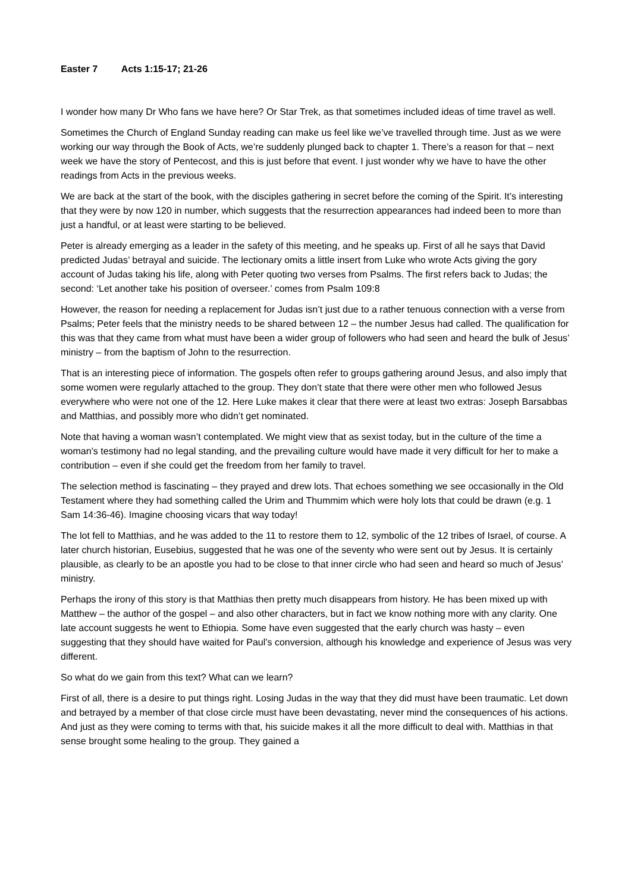Easter 7 Acts 1:15-17; 21-26
I wonder how many Dr Who fans we have here? Or Star Trek, as that sometimes included ideas of time travel as well.
Sometimes the Church of England Sunday reading can make us feel like we’ve travelled through time. Just as we were working our way through the Book of Acts, we’re suddenly plunged back to chapter 1. There’s a reason for that – next week we have the story of Pentecost, and this is just before that event. I just wonder why we have to have the other readings from Acts in the previous weeks.
We are back at the start of the book, with the disciples gathering in secret before the coming of the Spirit. It’s interesting that they were by now 120 in number, which suggests that the resurrection appearances had indeed been to more than just a handful, or at least were starting to be believed.
Peter is already emerging as a leader in the safety of this meeting, and he speaks up. First of all he says that David predicted Judas’ betrayal and suicide. The lectionary omits a little insert from Luke who wrote Acts giving the gory account of Judas taking his life, along with Peter quoting two verses from Psalms. The first refers back to Judas; the second: ‘Let another take his position of overseer.’ comes from Psalm 109:8
However, the reason for needing a replacement for Judas isn’t just due to a rather tenuous connection with a verse from Psalms; Peter feels that the ministry needs to be shared between 12 – the number Jesus had called. The qualification for this was that they came from what must have been a wider group of followers who had seen and heard the bulk of Jesus’ ministry – from the baptism of John to the resurrection.
That is an interesting piece of information. The gospels often refer to groups gathering around Jesus, and also imply that some women were regularly attached to the group. They don’t state that there were other men who followed Jesus everywhere who were not one of the 12. Here Luke makes it clear that there were at least two extras: Joseph Barsabbas and Matthias, and possibly more who didn’t get nominated.
Note that having a woman wasn’t contemplated. We might view that as sexist today, but in the culture of the time a woman’s testimony had no legal standing, and the prevailing culture would have made it very difficult for her to make a contribution – even if she could get the freedom from her family to travel.
The selection method is fascinating – they prayed and drew lots. That echoes something we see occasionally in the Old Testament where they had something called the Urim and Thummim which were holy lots that could be drawn (e.g. 1 Sam 14:36-46). Imagine choosing vicars that way today!
The lot fell to Matthias, and he was added to the 11 to restore them to 12, symbolic of the 12 tribes of Israel, of course. A later church historian, Eusebius, suggested that he was one of the seventy who were sent out by Jesus. It is certainly plausible, as clearly to be an apostle you had to be close to that inner circle who had seen and heard so much of Jesus’ ministry.
Perhaps the irony of this story is that Matthias then pretty much disappears from history. He has been mixed up with Matthew – the author of the gospel – and also other characters, but in fact we know nothing more with any clarity. One late account suggests he went to Ethiopia. Some have even suggested that the early church was hasty – even suggesting that they should have waited for Paul’s conversion, although his knowledge and experience of Jesus was very different.
So what do we gain from this text? What can we learn?
First of all, there is a desire to put things right. Losing Judas in the way that they did must have been traumatic. Let down and betrayed by a member of that close circle must have been devastating, never mind the consequences of his actions. And just as they were coming to terms with that, his suicide makes it all the more difficult to deal with. Matthias in that sense brought some healing to the group. They gained a